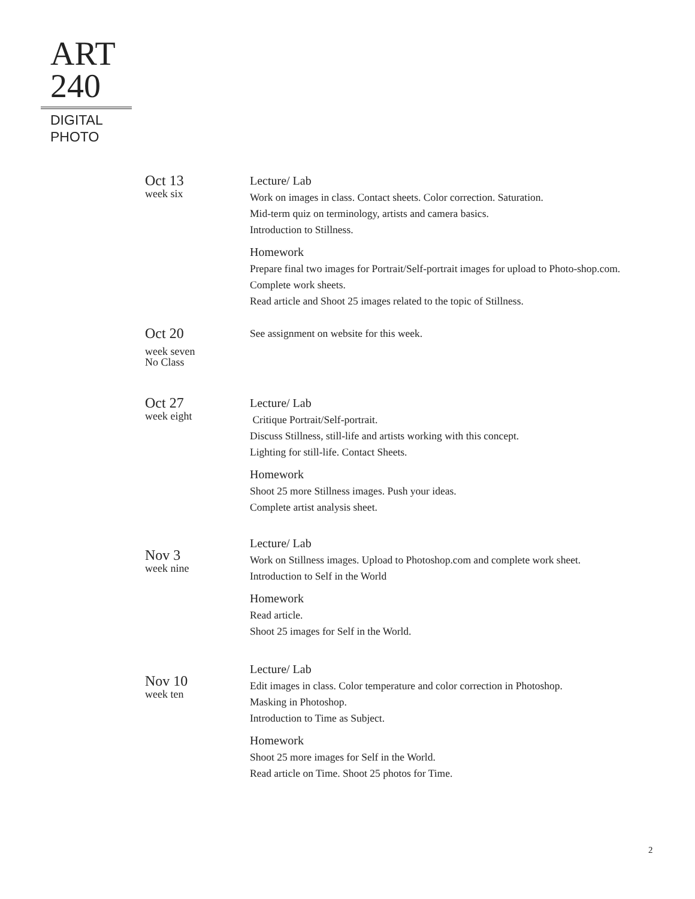ART
240
DIGITAL
PHOTO
Oct 13
week six
Lecture/ Lab
Work on images in class. Contact sheets. Color correction. Saturation.
Mid-term quiz on terminology, artists and camera basics.
Introduction to Stillness.
Homework
Prepare final two images for Portrait/Self-portrait images for upload to Photo-shop.com. Complete work sheets.
Read article and Shoot 25 images related to the topic of Stillness.
Oct 20
week seven
No Class
See assignment on website for this week.
Oct 27
week eight
Lecture/ Lab
Critique Portrait/Self-portrait.
Discuss Stillness, still-life and artists working with this concept.
Lighting for still-life. Contact Sheets.
Homework
Shoot 25 more Stillness images. Push your ideas.
Complete artist analysis sheet.
Nov 3
week nine
Lecture/ Lab
Work on Stillness images. Upload to Photoshop.com and complete work sheet.
Introduction to Self in the World
Homework
Read article.
Shoot 25 images for Self in the World.
Nov 10
week ten
Lecture/ Lab
Edit images in class. Color temperature and color correction in Photoshop.
Masking in Photoshop.
Introduction to Time as Subject.
Homework
Shoot 25 more images for Self in the World.
Read article on Time. Shoot 25 photos for Time.
2